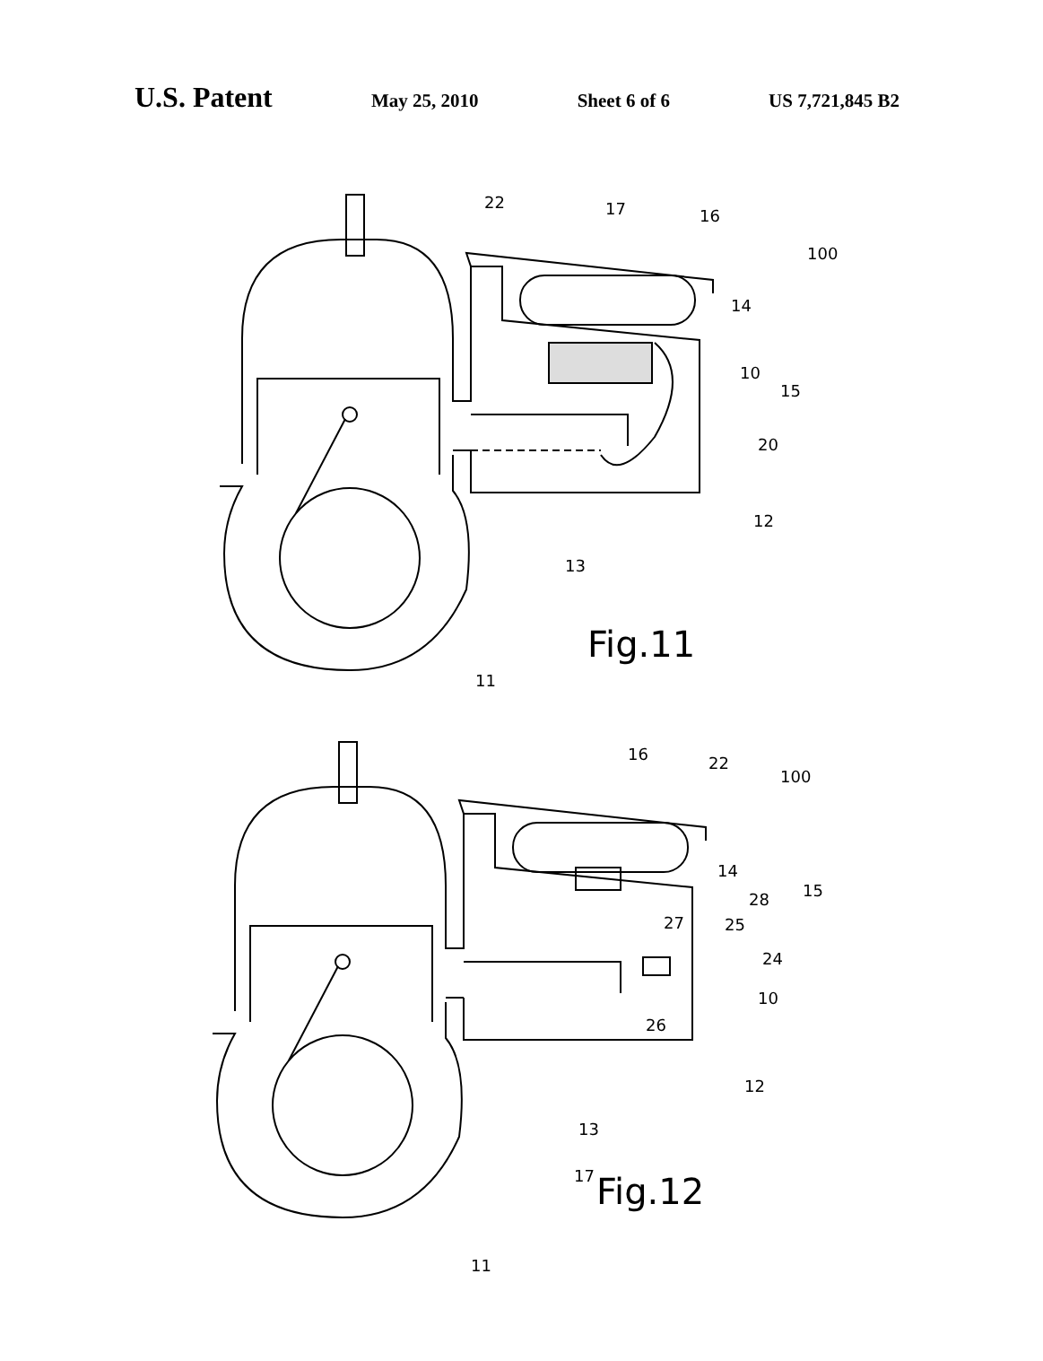U.S. Patent
May 25, 2010 Sheet 6 of 6 US 7,721,845 B2
Fig.11
22
17
16
100
14
10
15
20
12
13
11
17
16
22
100
14
28
15
27
25
24
10
26
12
13
11
Fig.12